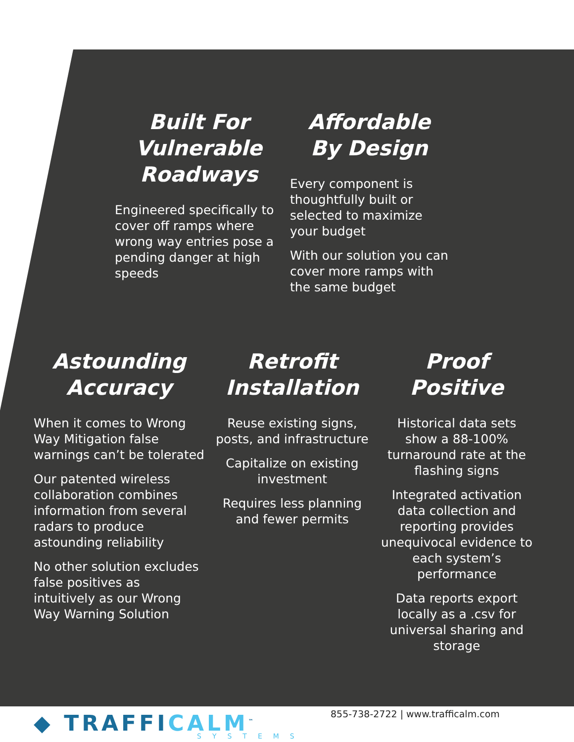Built For Vulnerable Roadways
Engineered specifically to cover off ramps where wrong way entries pose a pending danger at high speeds
Affordable By Design
Every component is thoughtfully built or selected to maximize your budget
With our solution you can cover more ramps with the same budget
Astounding Accuracy
When it comes to Wrong Way Mitigation false warnings can’t be tolerated
Our patented wireless collaboration combines information from several radars to produce astounding reliability
No other solution excludes false positives as intuitively as our Wrong Way Warning Solution
Retrofit Installation
Reuse existing signs, posts, and infrastructure
Capitalize on existing investment
Requires less planning and fewer permits
Proof Positive
Historical data sets show a 88-100% turnaround rate at the flashing signs
Integrated activation data collection and reporting provides unequivocal evidence to each system’s performance
Data reports export locally as a .csv for universal sharing and storage
◆ TRAFFICALM<sup>™</sup> SYSTEMS
855-738-2722 | www.trafficalm.com